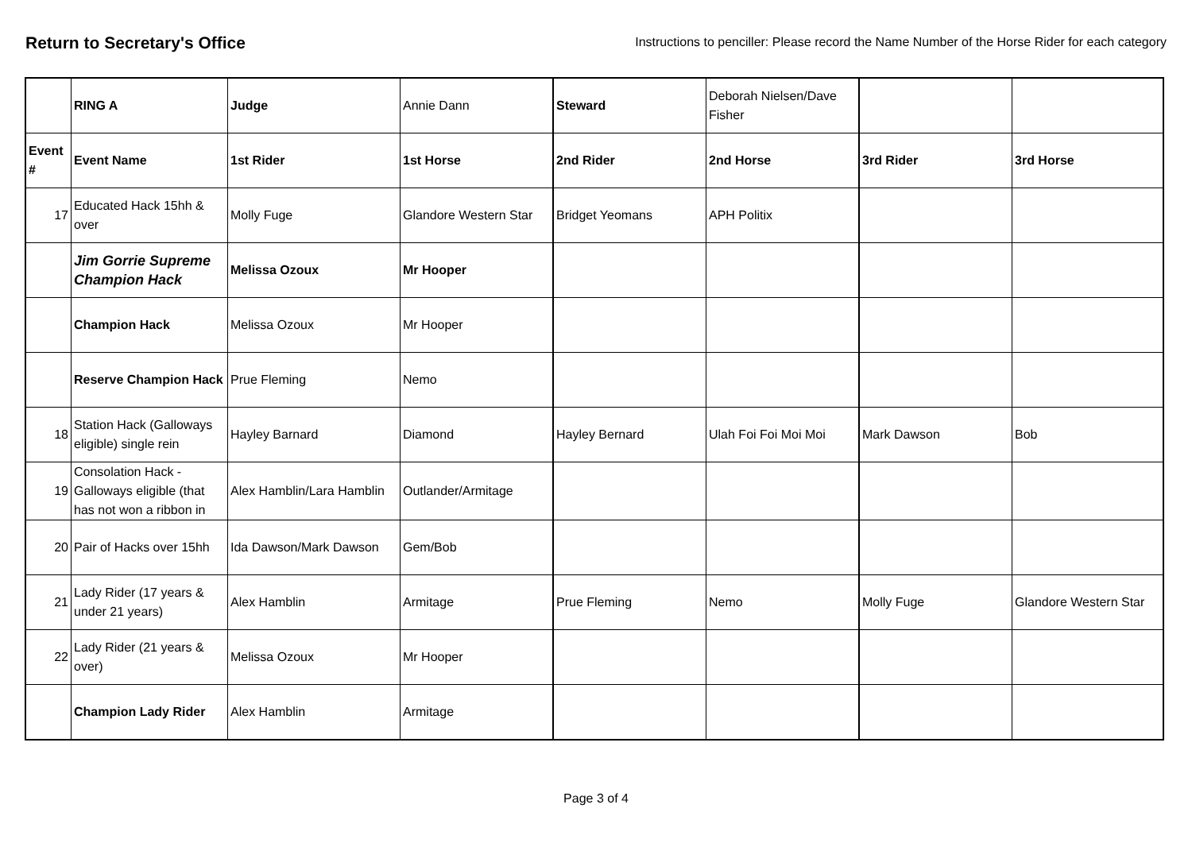Return to Secretary's Office
Instructions to penciller: Please record the Name Number of the Horse Rider for each category
| | RING A | Judge | Annie Dann | Steward | Deborah Nielsen/Dave Fisher | | |
| Event # | Event Name | 1st Rider | 1st Horse | 2nd Rider | 2nd Horse | 3rd Rider | 3rd Horse |
| 17 | Educated Hack 15hh & over | Molly Fuge | Glandore Western Star | Bridget Yeomans | APH Politix | | |
| | Jim Gorrie Supreme Champion Hack | Melissa Ozoux | Mr Hooper | | | | |
| | Champion Hack | Melissa Ozoux | Mr Hooper | | | | |
| | Reserve Champion Hack | Prue Fleming | Nemo | | | | |
| 18 | Station Hack (Galloways eligible) single rein | Hayley Barnard | Diamond | Hayley Bernard | Ulah Foi Foi Moi Moi | Mark Dawson | Bob |
| 19 | Consolation Hack - Galloways eligible (that has not won a ribbon in | Alex Hamblin/Lara Hamblin | Outlander/Armitage | | | | |
| 20 | Pair of Hacks over 15hh | Ida Dawson/Mark Dawson | Gem/Bob | | | | |
| 21 | Lady Rider (17 years & under 21 years) | Alex Hamblin | Armitage | Prue Fleming | Nemo | Molly Fuge | Glandore Western Star |
| 22 | Lady Rider (21 years & over) | Melissa Ozoux | Mr Hooper | | | | |
| | Champion Lady Rider | Alex Hamblin | Armitage | | | | |
Page 3 of 4